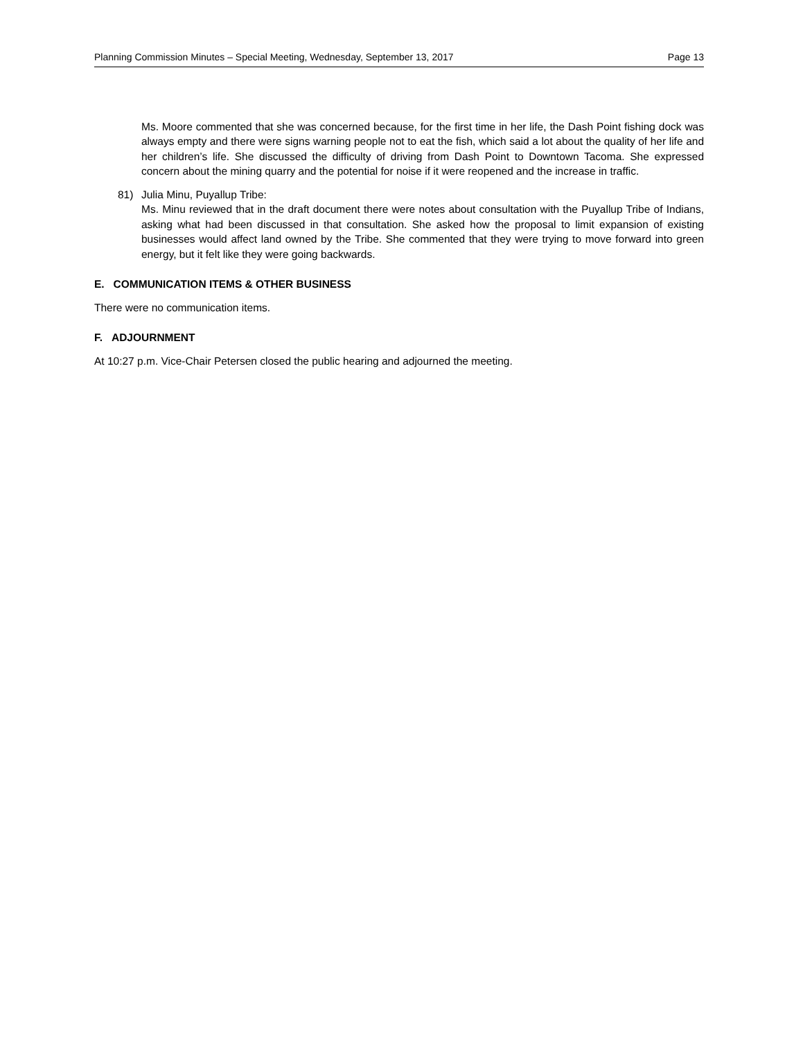Planning Commission Minutes – Special Meeting, Wednesday, September 13, 2017 Page 13
Ms. Moore commented that she was concerned because, for the first time in her life, the Dash Point fishing dock was always empty and there were signs warning people not to eat the fish, which said a lot about the quality of her life and her children’s life. She discussed the difficulty of driving from Dash Point to Downtown Tacoma. She expressed concern about the mining quarry and the potential for noise if it were reopened and the increase in traffic.
81) Julia Minu, Puyallup Tribe:
Ms. Minu reviewed that in the draft document there were notes about consultation with the Puyallup Tribe of Indians, asking what had been discussed in that consultation. She asked how the proposal to limit expansion of existing businesses would affect land owned by the Tribe. She commented that they were trying to move forward into green energy, but it felt like they were going backwards.
E. COMMUNICATION ITEMS & OTHER BUSINESS
There were no communication items.
F. ADJOURNMENT
At 10:27 p.m. Vice-Chair Petersen closed the public hearing and adjourned the meeting.